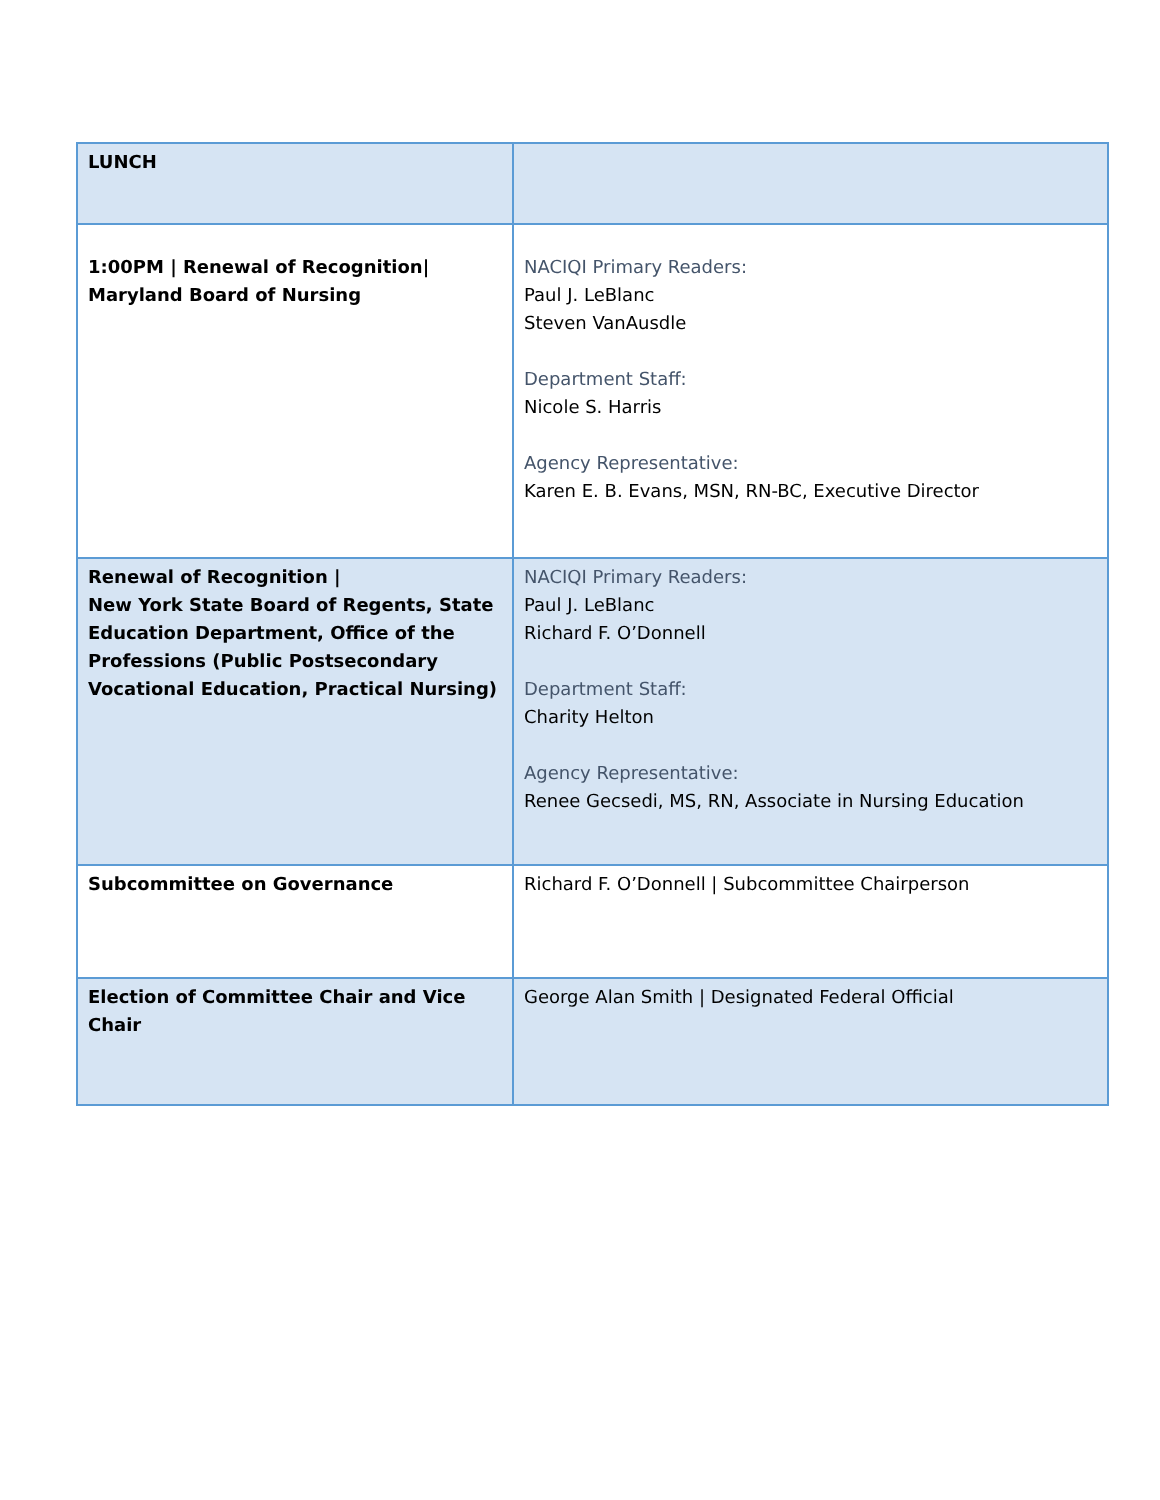| LUNCH | |
| 1:00PM / Renewal of Recognition/ Maryland Board of Nursing | NACIQI Primary Readers: Paul J. LeBlanc Steven VanAusdle Department Staff: Nicole S. Harris Agency Representative: Karen E. B. Evans, MSN, RN-BC, Executive Director |
| Renewal of Recognition / New York State Board of Regents, State Education Department, Office of the Professions (Public Postsecondary Vocational Education, Practical Nursing) | NACIQI Primary Readers: Paul J. LeBlanc Richard F. O’Donnell Department Staff: Charity Helton Agency Representative: Renee Gecsedi, MS, RN, Associate in Nursing Education |
| Subcommittee on Governance | Richard F. O’Donnell / Subcommittee Chairperson |
| Election of Committee Chair and Vice Chair | George Alan Smith / Designated Federal Official |